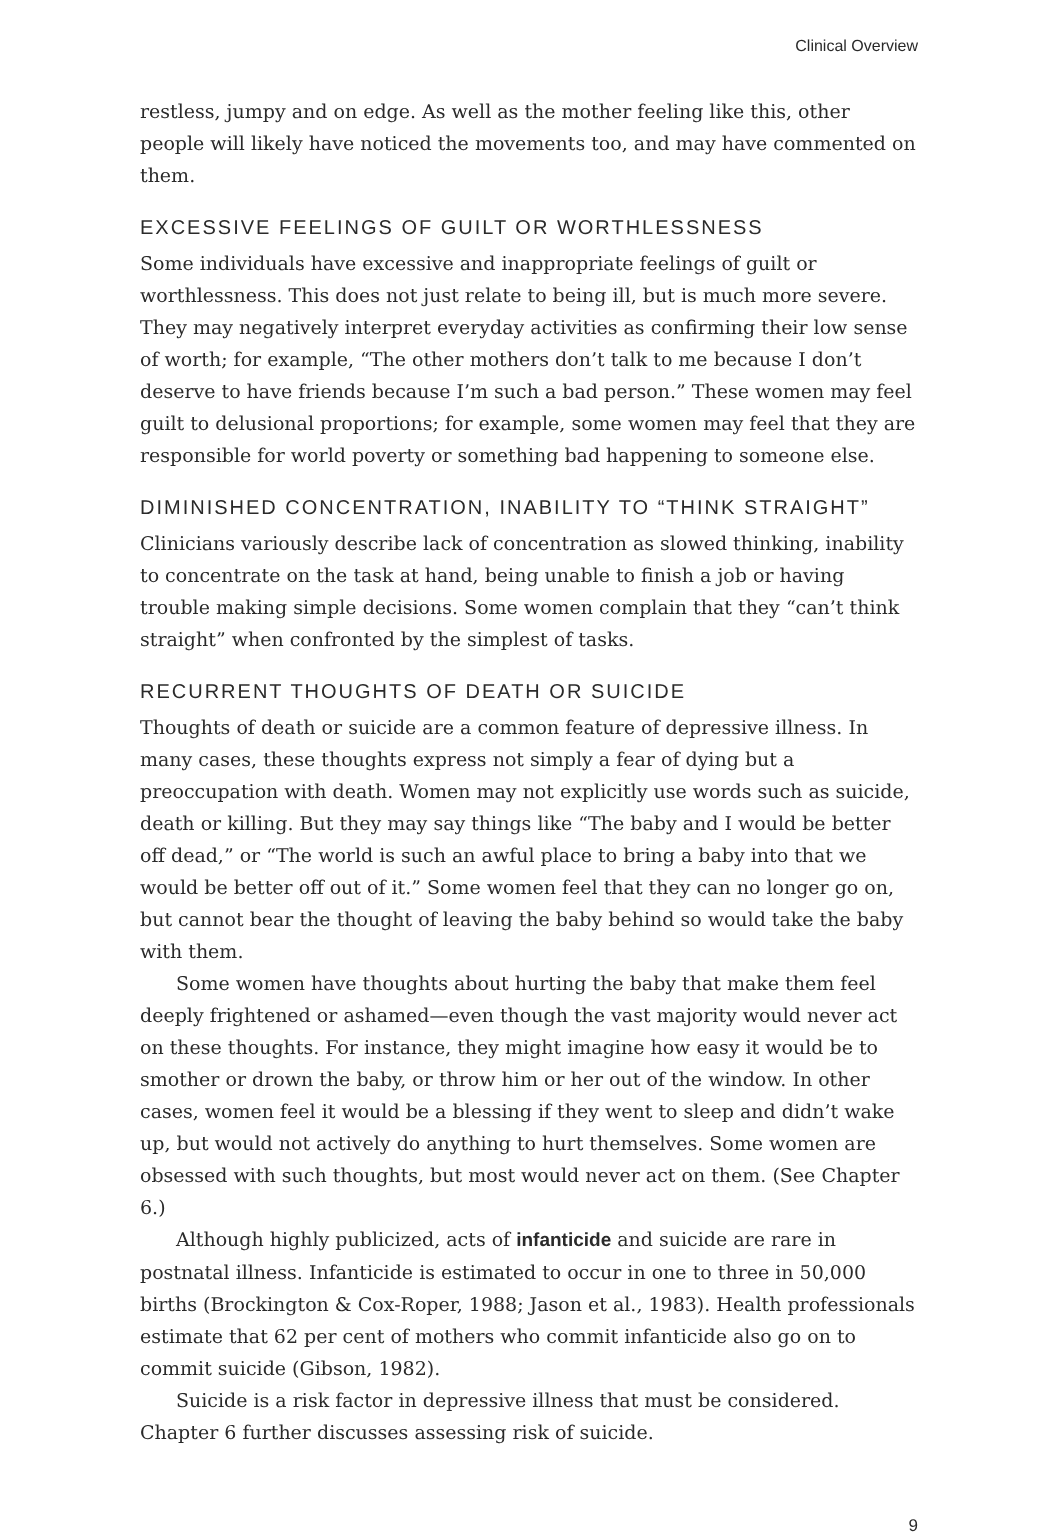Clinical Overview
restless, jumpy and on edge. As well as the mother feeling like this, other people will likely have noticed the movements too, and may have commented on them.
EXCESSIVE FEELINGS OF GUILT OR WORTHLESSNESS
Some individuals have excessive and inappropriate feelings of guilt or worthlessness. This does not just relate to being ill, but is much more severe. They may negatively interpret everyday activities as confirming their low sense of worth; for example, “The other mothers don’t talk to me because I don’t deserve to have friends because I’m such a bad person.” These women may feel guilt to delusional proportions; for example, some women may feel that they are responsible for world poverty or something bad happening to someone else.
DIMINISHED CONCENTRATION, INABILITY TO “THINK STRAIGHT”
Clinicians variously describe lack of concentration as slowed thinking, inability to concentrate on the task at hand, being unable to finish a job or having trouble making simple decisions. Some women complain that they “can’t think straight” when confronted by the simplest of tasks.
RECURRENT THOUGHTS OF DEATH OR SUICIDE
Thoughts of death or suicide are a common feature of depressive illness. In many cases, these thoughts express not simply a fear of dying but a preoccupation with death. Women may not explicitly use words such as suicide, death or killing. But they may say things like “The baby and I would be better off dead,” or “The world is such an awful place to bring a baby into that we would be better off out of it.” Some women feel that they can no longer go on, but cannot bear the thought of leaving the baby behind so would take the baby with them.
Some women have thoughts about hurting the baby that make them feel deeply frightened or ashamed—even though the vast majority would never act on these thoughts. For instance, they might imagine how easy it would be to smother or drown the baby, or throw him or her out of the window. In other cases, women feel it would be a blessing if they went to sleep and didn’t wake up, but would not actively do anything to hurt themselves. Some women are obsessed with such thoughts, but most would never act on them. (See Chapter 6.)
Although highly publicized, acts of infanticide and suicide are rare in postnatal illness. Infanticide is estimated to occur in one to three in 50,000 births (Brockington & Cox-Roper, 1988; Jason et al., 1983). Health professionals estimate that 62 per cent of mothers who commit infanticide also go on to commit suicide (Gibson, 1982).
Suicide is a risk factor in depressive illness that must be considered. Chapter 6 further discusses assessing risk of suicide.
9